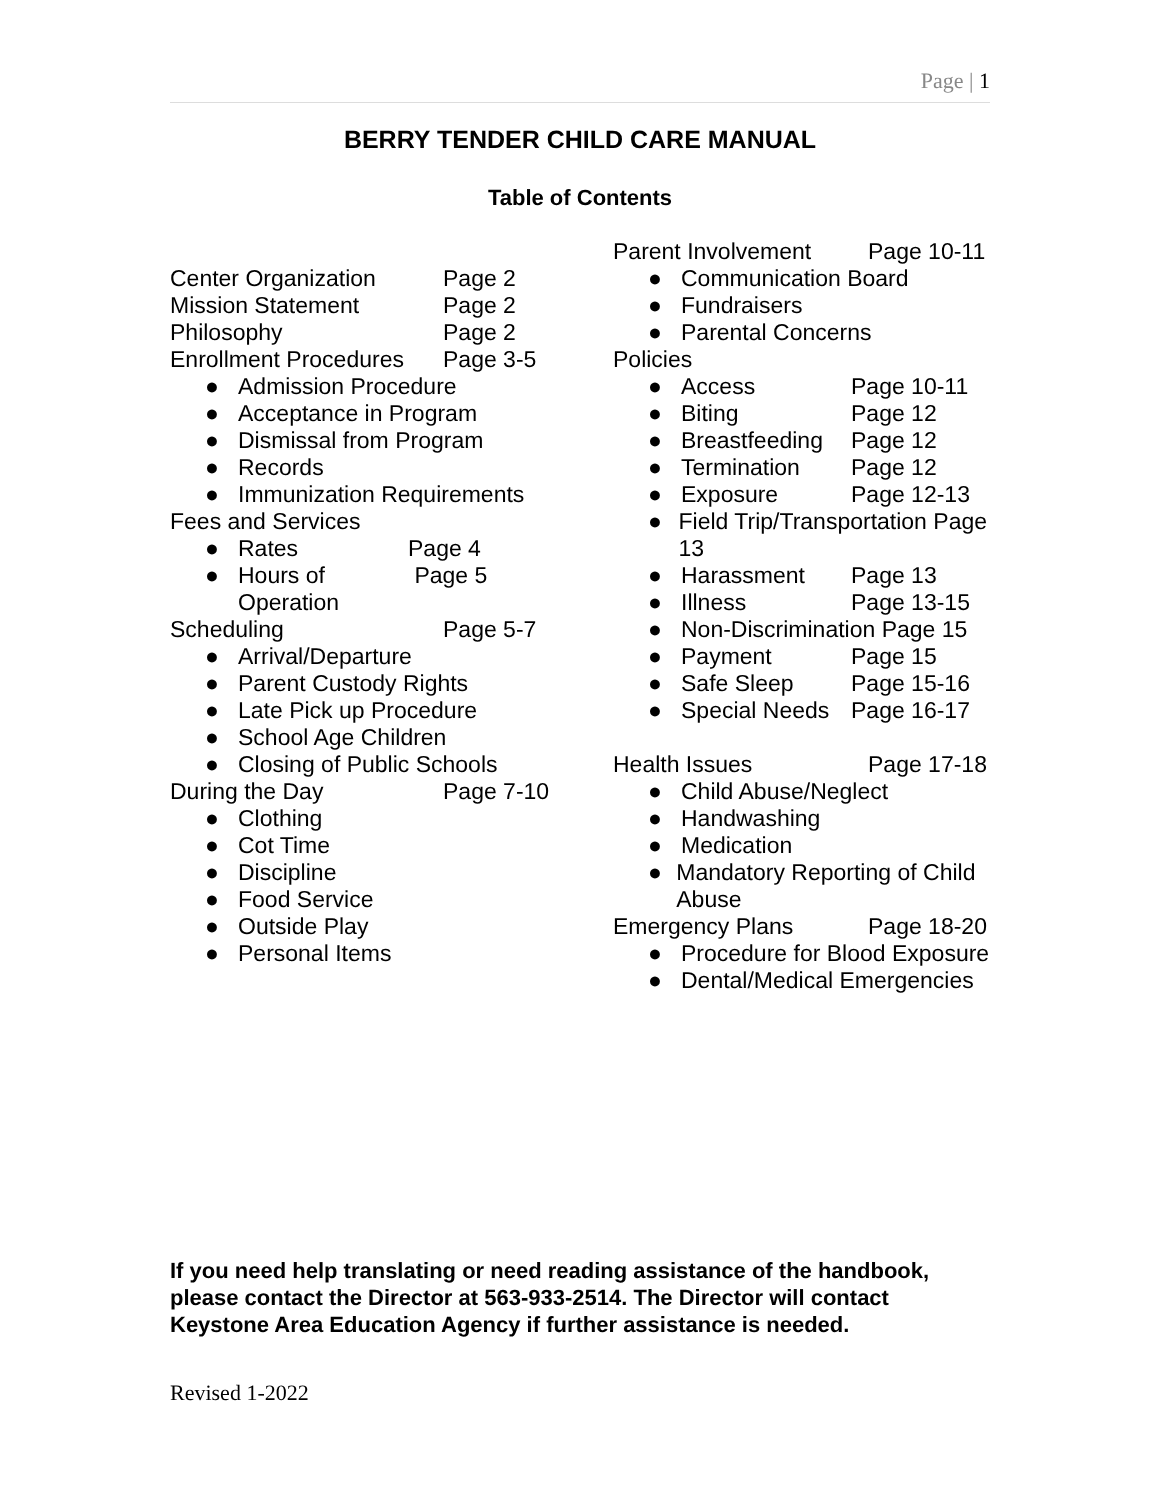Page | 1
BERRY TENDER CHILD CARE MANUAL
Table of Contents
Center Organization Page 2
Mission Statement Page 2
Philosophy Page 2
Enrollment Procedures Page 3-5
● Admission Procedure
● Acceptance in Program
● Dismissal from Program
● Records
● Immunization Requirements
Fees and Services
● Rates Page 4
● Hours of Operation Page 5
Scheduling Page 5-7
● Arrival/Departure
● Parent Custody Rights
● Late Pick up Procedure
● School Age Children
● Closing of Public Schools
During the Day Page 7-10
● Clothing
● Cot Time
● Discipline
● Food Service
● Outside Play
● Personal Items
Parent Involvement Page 10-11
● Communication Board
● Fundraisers
● Parental Concerns
Policies
● Access Page 10-11
● Biting Page 12
● Breastfeeding Page 12
● Termination Page 12
● Exposure Page 12-13
● Field Trip/Transportation Page 13
● Harassment Page 13
● Illness Page 13-15
● Non-Discrimination Page 15
● Payment Page 15
● Safe Sleep Page 15-16
● Special Needs Page 16-17
Health Issues Page 17-18
● Child Abuse/Neglect
● Handwashing
● Medication
● Mandatory Reporting of Child Abuse
Emergency Plans Page 18-20
● Procedure for Blood Exposure
● Dental/Medical Emergencies
If you need help translating or need reading assistance of the handbook, please contact the Director at 563-933-2514. The Director will contact Keystone Area Education Agency if further assistance is needed.
Revised 1-2022